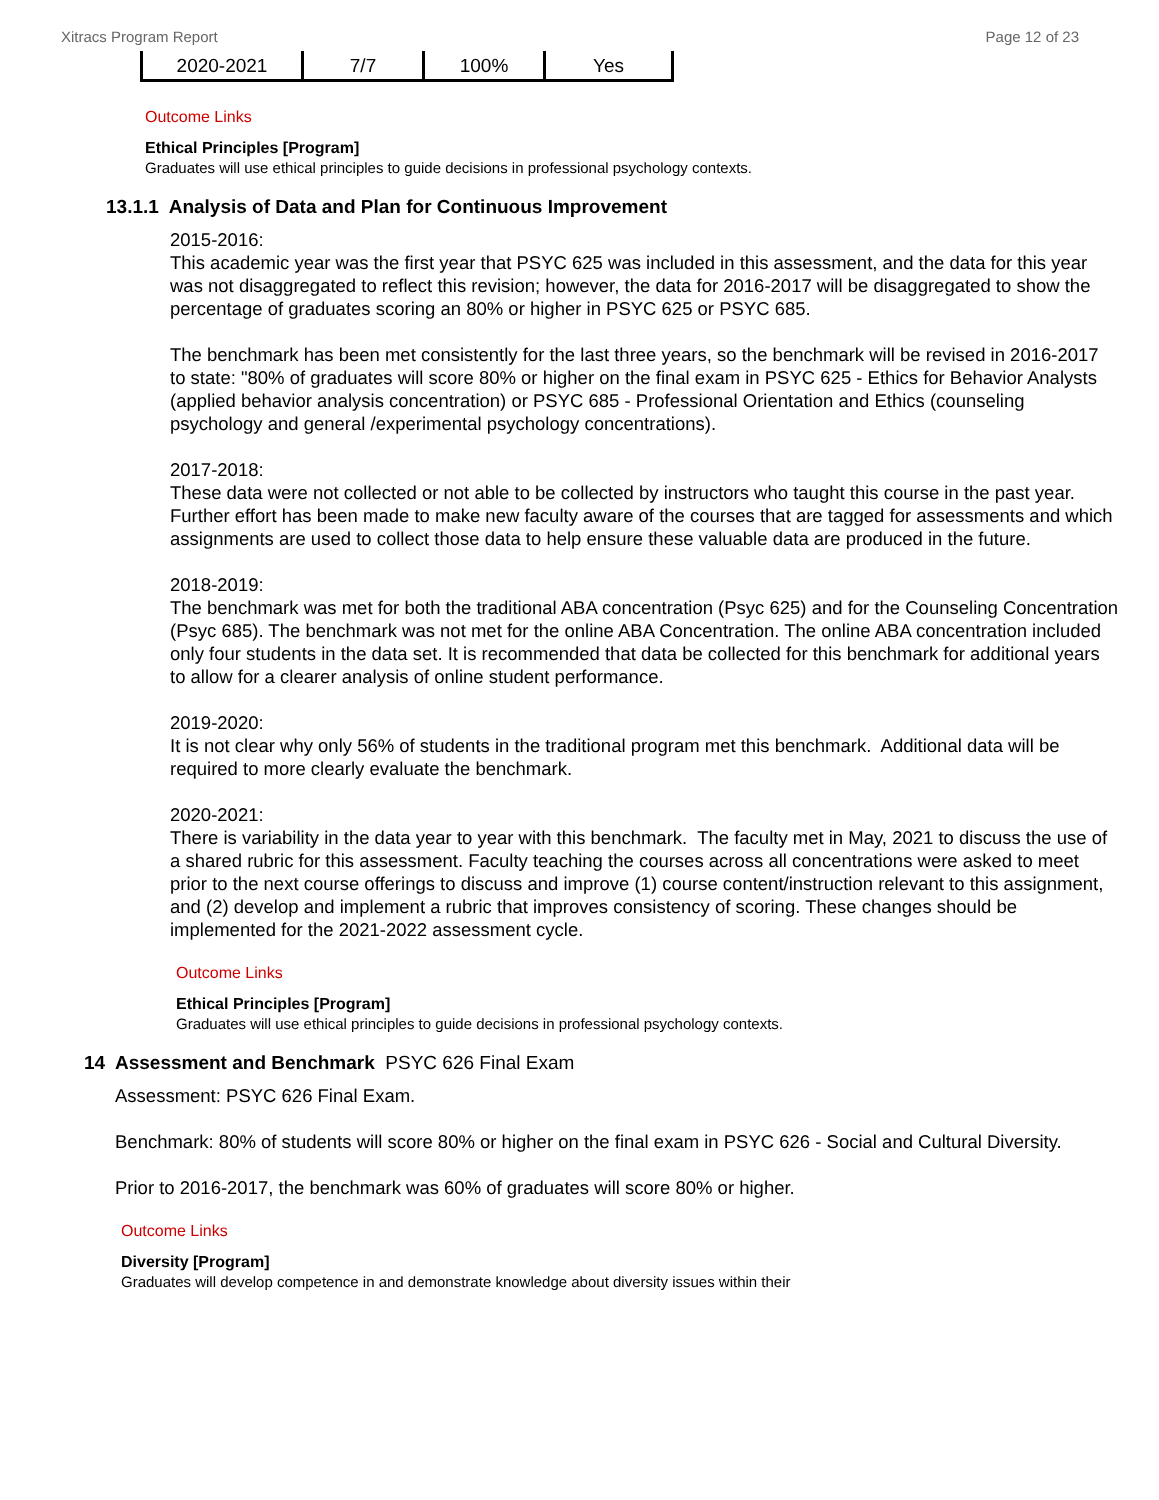Xitracs Program Report Page 12 of 23
| 2020-2021 | 7/7 | 100% | Yes |
Outcome Links
Ethical Principles [Program]
Graduates will use ethical principles to guide decisions in professional psychology contexts.
13.1.1 Analysis of Data and Plan for Continuous Improvement
2015-2016:
This academic year was the first year that PSYC 625 was included in this assessment, and the data for this year was not disaggregated to reflect this revision; however, the data for 2016-2017 will be disaggregated to show the percentage of graduates scoring an 80% or higher in PSYC 625 or PSYC 685.
The benchmark has been met consistently for the last three years, so the benchmark will be revised in 2016-2017 to state: "80% of graduates will score 80% or higher on the final exam in PSYC 625 - Ethics for Behavior Analysts (applied behavior analysis concentration) or PSYC 685 - Professional Orientation and Ethics (counseling psychology and general /experimental psychology concentrations).
2017-2018:
These data were not collected or not able to be collected by instructors who taught this course in the past year. Further effort has been made to make new faculty aware of the courses that are tagged for assessments and which assignments are used to collect those data to help ensure these valuable data are produced in the future.
2018-2019:
The benchmark was met for both the traditional ABA concentration (Psyc 625) and for the Counseling Concentration (Psyc 685). The benchmark was not met for the online ABA Concentration. The online ABA concentration included only four students in the data set. It is recommended that data be collected for this benchmark for additional years to allow for a clearer analysis of online student performance.
2019-2020:
It is not clear why only 56% of students in the traditional program met this benchmark. Additional data will be required to more clearly evaluate the benchmark.
2020-2021:
There is variability in the data year to year with this benchmark. The faculty met in May, 2021 to discuss the use of a shared rubric for this assessment. Faculty teaching the courses across all concentrations were asked to meet prior to the next course offerings to discuss and improve (1) course content/instruction relevant to this assignment, and (2) develop and implement a rubric that improves consistency of scoring. These changes should be implemented for the 2021-2022 assessment cycle.
Outcome Links
Ethical Principles [Program]
Graduates will use ethical principles to guide decisions in professional psychology contexts.
14 Assessment and Benchmark PSYC 626 Final Exam
Assessment: PSYC 626 Final Exam.
Benchmark: 80% of students will score 80% or higher on the final exam in PSYC 626 - Social and Cultural Diversity.
Prior to 2016-2017, the benchmark was 60% of graduates will score 80% or higher.
Outcome Links
Diversity [Program]
Graduates will develop competence in and demonstrate knowledge about diversity issues within their